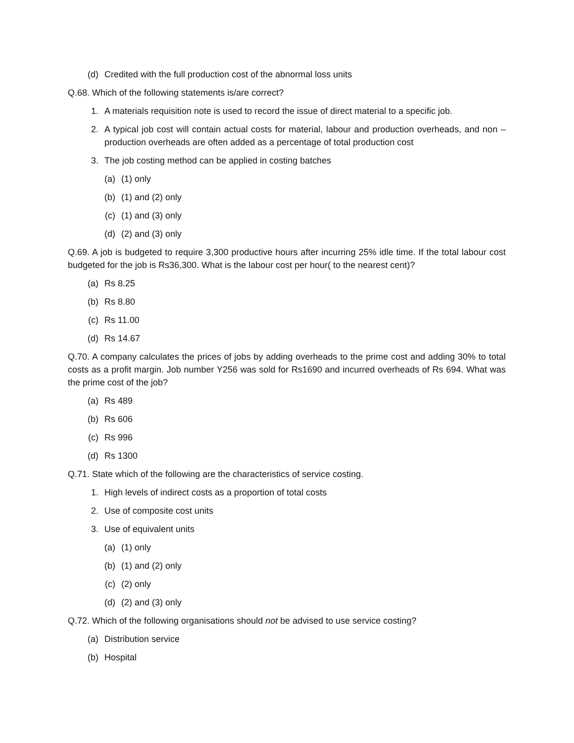(d) Credited with the full production cost of the abnormal loss units
Q.68. Which of the following statements is/are correct?
1. A materials requisition note is used to record the issue of direct material to a specific job.
2. A typical job cost will contain actual costs for material, labour and production overheads, and non –production overheads are often added as a percentage of total production cost
3. The job costing method can be applied in costing batches
(a) (1) only
(b) (1) and (2) only
(c) (1) and (3) only
(d) (2) and (3) only
Q.69. A job is budgeted to require 3,300 productive hours after incurring 25% idle time. If the total labour cost budgeted for the job is Rs36,300. What is the labour cost per hour( to the nearest cent)?
(a) Rs 8.25
(b) Rs 8.80
(c) Rs 11.00
(d) Rs 14.67
Q.70. A company calculates the prices of jobs by adding overheads to the prime cost and adding 30% to total costs as a profit margin. Job number Y256 was sold for Rs1690 and incurred overheads of Rs 694. What was the prime cost of the job?
(a) Rs 489
(b) Rs 606
(c) Rs 996
(d) Rs 1300
Q.71. State which of the following are the characteristics of service costing.
1. High levels of indirect costs as a proportion of total costs
2. Use of composite cost units
3. Use of equivalent units
(a) (1) only
(b) (1) and (2) only
(c) (2) only
(d) (2) and (3) only
Q.72. Which of the following organisations should not be advised to use service costing?
(a) Distribution service
(b) Hospital